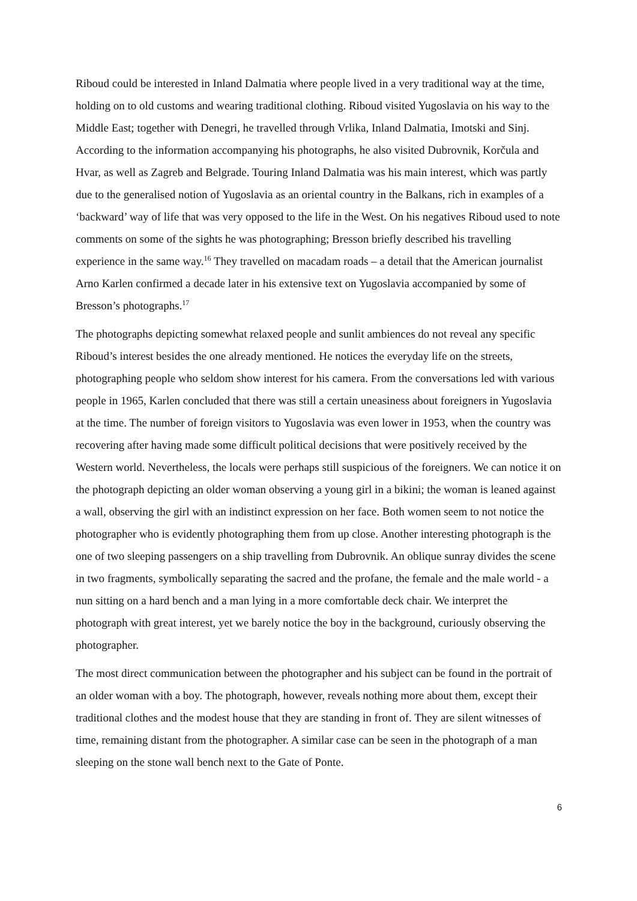Riboud could be interested in Inland Dalmatia where people lived in a very traditional way at the time, holding on to old customs and wearing traditional clothing. Riboud visited Yugoslavia on his way to the Middle East; together with Denegri, he travelled through Vrlika, Inland Dalmatia, Imotski and Sinj. According to the information accompanying his photographs, he also visited Dubrovnik, Korčula and Hvar, as well as Zagreb and Belgrade. Touring Inland Dalmatia was his main interest, which was partly due to the generalised notion of Yugoslavia as an oriental country in the Balkans, rich in examples of a ‘backward’ way of life that was very opposed to the life in the West. On his negatives Riboud used to note comments on some of the sights he was photographing; Bresson briefly described his travelling experience in the same way.<sup>16</sup> They travelled on macadam roads – a detail that the American journalist Arno Karlen confirmed a decade later in his extensive text on Yugoslavia accompanied by some of Bresson’s photographs.<sup>17</sup>
The photographs depicting somewhat relaxed people and sunlit ambiences do not reveal any specific Riboud’s interest besides the one already mentioned. He notices the everyday life on the streets, photographing people who seldom show interest for his camera. From the conversations led with various people in 1965, Karlen concluded that there was still a certain uneasiness about foreigners in Yugoslavia at the time. The number of foreign visitors to Yugoslavia was even lower in 1953, when the country was recovering after having made some difficult political decisions that were positively received by the Western world. Nevertheless, the locals were perhaps still suspicious of the foreigners. We can notice it on the photograph depicting an older woman observing a young girl in a bikini; the woman is leaned against a wall, observing the girl with an indistinct expression on her face. Both women seem to not notice the photographer who is evidently photographing them from up close. Another interesting photograph is the one of two sleeping passengers on a ship travelling from Dubrovnik. An oblique sunray divides the scene in two fragments, symbolically separating the sacred and the profane, the female and the male world - a nun sitting on a hard bench and a man lying in a more comfortable deck chair. We interpret the photograph with great interest, yet we barely notice the boy in the background, curiously observing the photographer.
The most direct communication between the photographer and his subject can be found in the portrait of an older woman with a boy. The photograph, however, reveals nothing more about them, except their traditional clothes and the modest house that they are standing in front of. They are silent witnesses of time, remaining distant from the photographer. A similar case can be seen in the photograph of a man sleeping on the stone wall bench next to the Gate of Ponte.
6